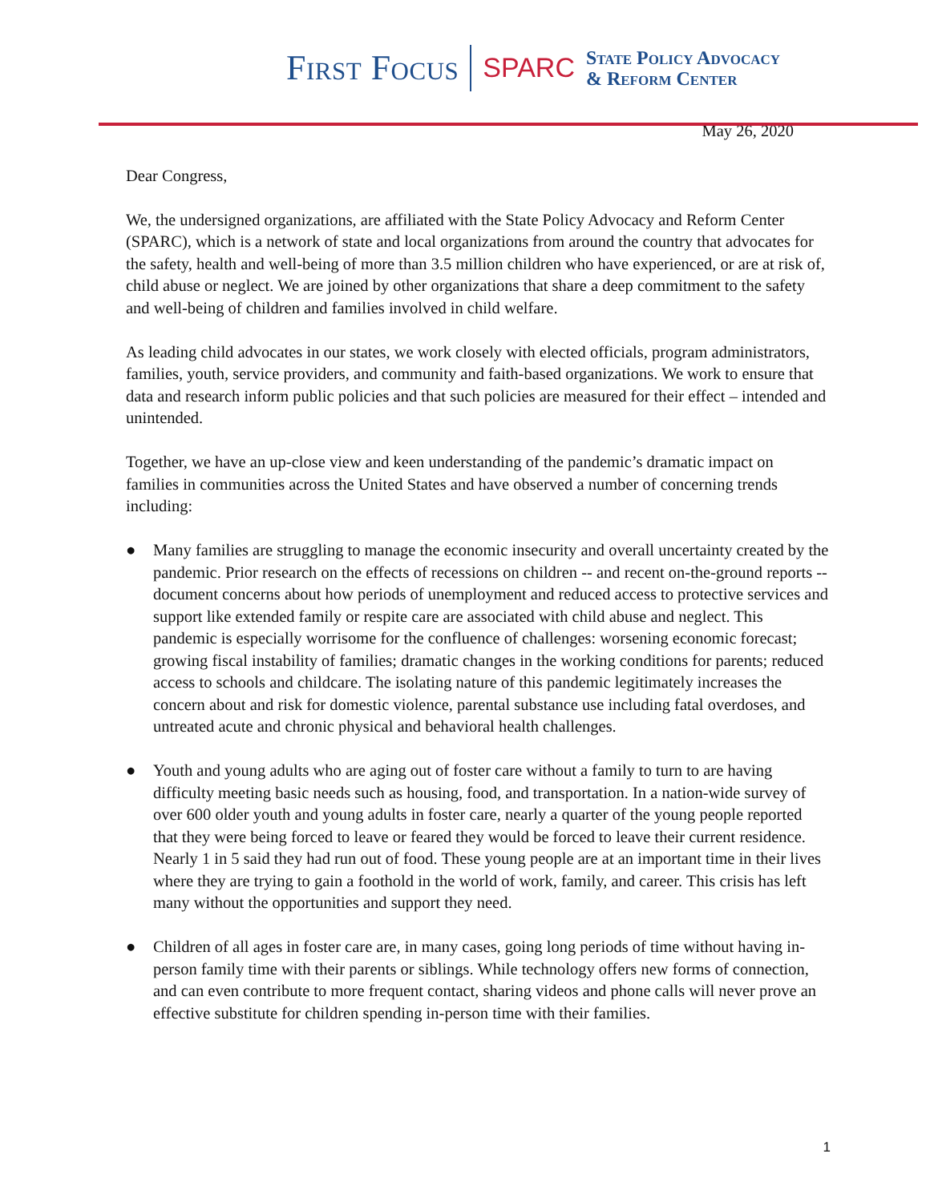First Focus SPARC
State Policy Advocacy
& Reform Center
May 26, 2020
Dear Congress,
We, the undersigned organizations, are affiliated with the State Policy Advocacy and Reform Center (SPARC), which is a network of state and local organizations from around the country that advocates for the safety, health and well-being of more than 3.5 million children who have experienced, or are at risk of, child abuse or neglect. We are joined by other organizations that share a deep commitment to the safety and well-being of children and families involved in child welfare.
As leading child advocates in our states, we work closely with elected officials, program administrators, families, youth, service providers, and community and faith-based organizations. We work to ensure that data and research inform public policies and that such policies are measured for their effect – intended and unintended.
Together, we have an up-close view and keen understanding of the pandemic’s dramatic impact on families in communities across the United States and have observed a number of concerning trends including:
● Many families are struggling to manage the economic insecurity and overall uncertainty created by the pandemic. Prior research on the effects of recessions on children -- and recent on-the-ground reports -- document concerns about how periods of unemployment and reduced access to protective services and support like extended family or respite care are associated with child abuse and neglect. This pandemic is especially worrisome for the confluence of challenges: worsening economic forecast; growing fiscal instability of families; dramatic changes in the working conditions for parents; reduced access to schools and childcare. The isolating nature of this pandemic legitimately increases the concern about and risk for domestic violence, parental substance use including fatal overdoses, and untreated acute and chronic physical and behavioral health challenges.
● Youth and young adults who are aging out of foster care without a family to turn to are having difficulty meeting basic needs such as housing, food, and transportation. In a nation-wide survey of over 600 older youth and young adults in foster care, nearly a quarter of the young people reported that they were being forced to leave or feared they would be forced to leave their current residence. Nearly 1 in 5 said they had run out of food. These young people are at an important time in their lives where they are trying to gain a foothold in the world of work, family, and career. This crisis has left many without the opportunities and support they need.
● Children of all ages in foster care are, in many cases, going long periods of time without having in-person family time with their parents or siblings. While technology offers new forms of connection, and can even contribute to more frequent contact, sharing videos and phone calls will never prove an effective substitute for children spending in-person time with their families.
1